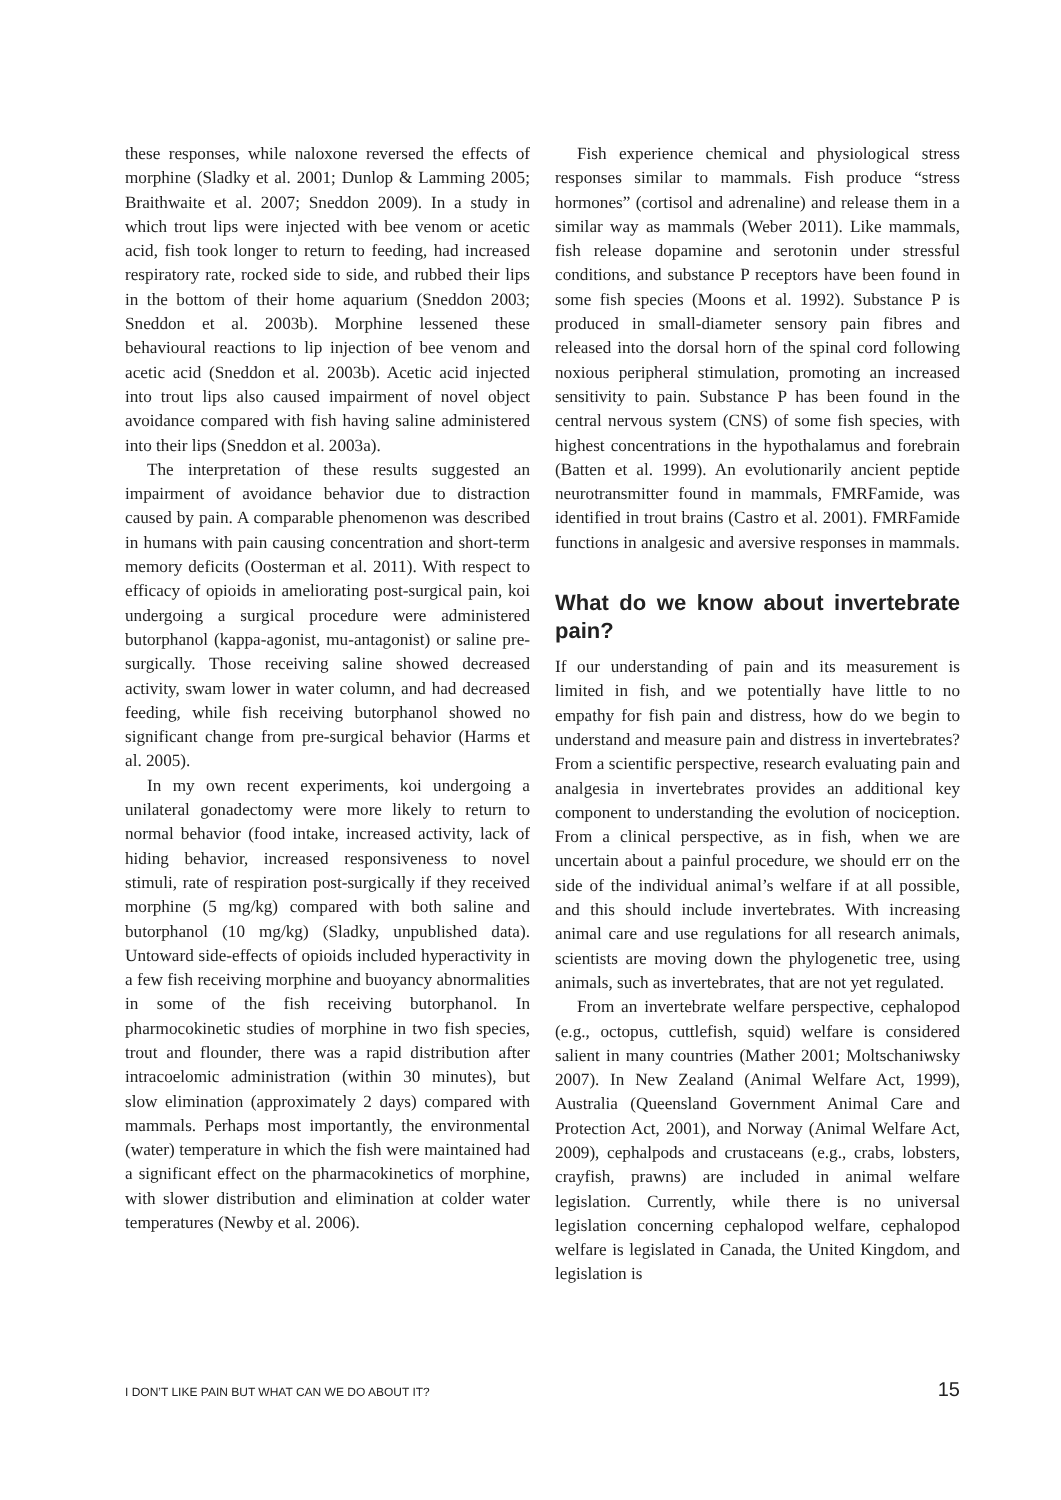these responses, while naloxone reversed the effects of morphine (Sladky et al. 2001; Dunlop & Lamming 2005; Braithwaite et al. 2007; Sneddon 2009). In a study in which trout lips were injected with bee venom or acetic acid, fish took longer to return to feeding, had increased respiratory rate, rocked side to side, and rubbed their lips in the bottom of their home aquarium (Sneddon 2003; Sneddon et al. 2003b). Morphine lessened these behavioural reactions to lip injection of bee venom and acetic acid (Sneddon et al. 2003b). Acetic acid injected into trout lips also caused impairment of novel object avoidance compared with fish having saline administered into their lips (Sneddon et al. 2003a).
The interpretation of these results suggested an impairment of avoidance behavior due to distraction caused by pain. A comparable phenomenon was described in humans with pain causing concentration and short-term memory deficits (Oosterman et al. 2011). With respect to efficacy of opioids in ameliorating post-surgical pain, koi undergoing a surgical procedure were administered butorphanol (kappa-agonist, mu-antagonist) or saline pre-surgically. Those receiving saline showed decreased activity, swam lower in water column, and had decreased feeding, while fish receiving butorphanol showed no significant change from pre-surgical behavior (Harms et al. 2005).
In my own recent experiments, koi undergoing a unilateral gonadectomy were more likely to return to normal behavior (food intake, increased activity, lack of hiding behavior, increased responsiveness to novel stimuli, rate of respiration post-surgically if they received morphine (5 mg/kg) compared with both saline and butorphanol (10 mg/kg) (Sladky, unpublished data). Untoward side-effects of opioids included hyperactivity in a few fish receiving morphine and buoyancy abnormalities in some of the fish receiving butorphanol. In pharmocokinetic studies of morphine in two fish species, trout and flounder, there was a rapid distribution after intracoelomic administration (within 30 minutes), but slow elimination (approximately 2 days) compared with mammals. Perhaps most importantly, the environmental (water) temperature in which the fish were maintained had a significant effect on the pharmacokinetics of morphine, with slower distribution and elimination at colder water temperatures (Newby et al. 2006).
Fish experience chemical and physiological stress responses similar to mammals. Fish produce “stress hormones” (cortisol and adrenaline) and release them in a similar way as mammals (Weber 2011). Like mammals, fish release dopamine and serotonin under stressful conditions, and substance P receptors have been found in some fish species (Moons et al. 1992). Substance P is produced in small-diameter sensory pain fibres and released into the dorsal horn of the spinal cord following noxious peripheral stimulation, promoting an increased sensitivity to pain. Substance P has been found in the central nervous system (CNS) of some fish species, with highest concentrations in the hypothalamus and forebrain (Batten et al. 1999). An evolutionarily ancient peptide neurotransmitter found in mammals, FMRFamide, was identified in trout brains (Castro et al. 2001). FMRFamide functions in analgesic and aversive responses in mammals.
What do we know about invertebrate pain?
If our understanding of pain and its measurement is limited in fish, and we potentially have little to no empathy for fish pain and distress, how do we begin to understand and measure pain and distress in invertebrates? From a scientific perspective, research evaluating pain and analgesia in invertebrates provides an additional key component to understanding the evolution of nociception. From a clinical perspective, as in fish, when we are uncertain about a painful procedure, we should err on the side of the individual animal’s welfare if at all possible, and this should include invertebrates. With increasing animal care and use regulations for all research animals, scientists are moving down the phylogenetic tree, using animals, such as invertebrates, that are not yet regulated.
From an invertebrate welfare perspective, cephalopod (e.g., octopus, cuttlefish, squid) welfare is considered salient in many countries (Mather 2001; Moltschaniwsky 2007). In New Zealand (Animal Welfare Act, 1999), Australia (Queensland Government Animal Care and Protection Act, 2001), and Norway (Animal Welfare Act, 2009), cephalpods and crustaceans (e.g., crabs, lobsters, crayfish, prawns) are included in animal welfare legislation. Currently, while there is no universal legislation concerning cephalopod welfare, cephalopod welfare is legislated in Canada, the United Kingdom, and legislation is
I DON’T LIKE PAIN BUT WHAT CAN WE DO ABOUT IT? 15